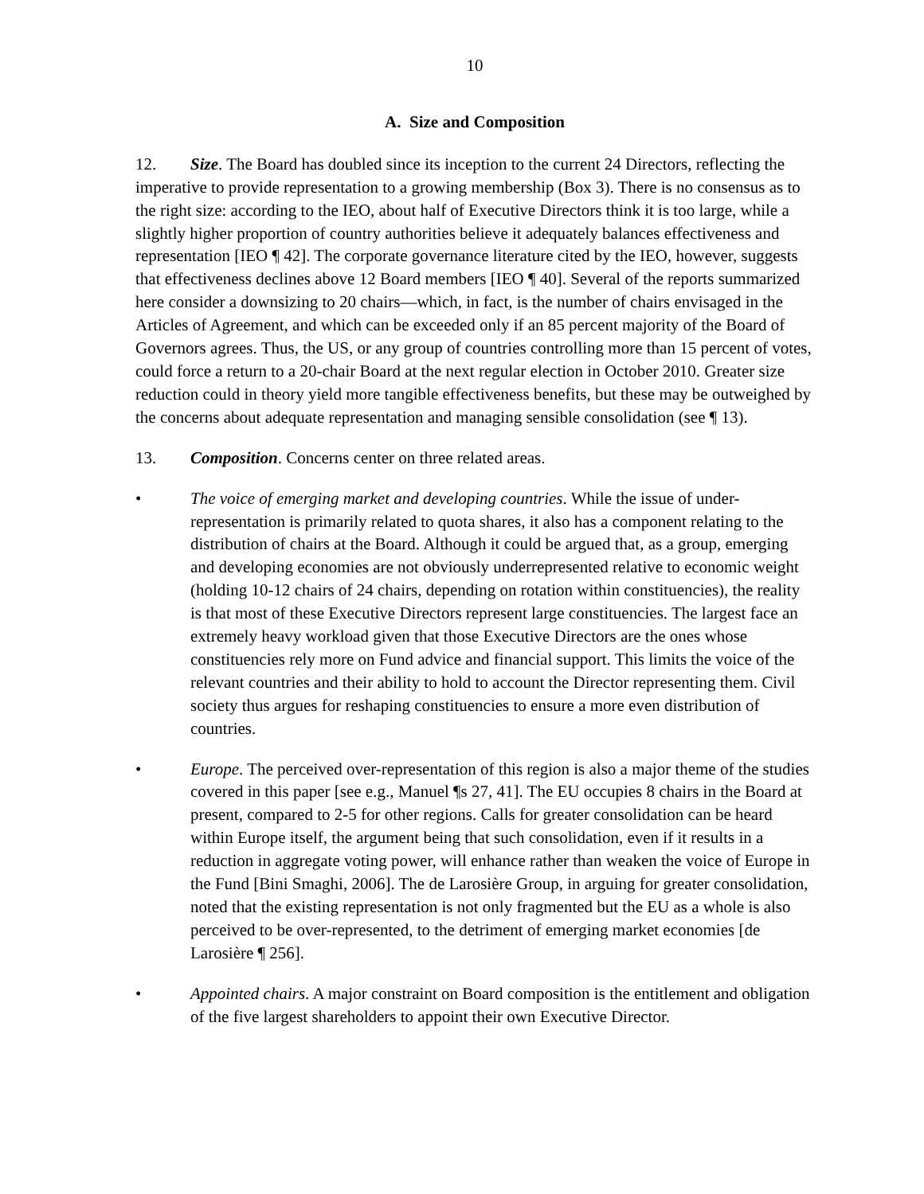10
A. Size and Composition
12. Size. The Board has doubled since its inception to the current 24 Directors, reflecting the imperative to provide representation to a growing membership (Box 3). There is no consensus as to the right size: according to the IEO, about half of Executive Directors think it is too large, while a slightly higher proportion of country authorities believe it adequately balances effectiveness and representation [IEO ¶ 42]. The corporate governance literature cited by the IEO, however, suggests that effectiveness declines above 12 Board members [IEO ¶ 40]. Several of the reports summarized here consider a downsizing to 20 chairs—which, in fact, is the number of chairs envisaged in the Articles of Agreement, and which can be exceeded only if an 85 percent majority of the Board of Governors agrees. Thus, the US, or any group of countries controlling more than 15 percent of votes, could force a return to a 20-chair Board at the next regular election in October 2010. Greater size reduction could in theory yield more tangible effectiveness benefits, but these may be outweighed by the concerns about adequate representation and managing sensible consolidation (see ¶ 13).
13. Composition. Concerns center on three related areas.
• The voice of emerging market and developing countries. While the issue of under-representation is primarily related to quota shares, it also has a component relating to the distribution of chairs at the Board. Although it could be argued that, as a group, emerging and developing economies are not obviously underrepresented relative to economic weight (holding 10-12 chairs of 24 chairs, depending on rotation within constituencies), the reality is that most of these Executive Directors represent large constituencies. The largest face an extremely heavy workload given that those Executive Directors are the ones whose constituencies rely more on Fund advice and financial support. This limits the voice of the relevant countries and their ability to hold to account the Director representing them. Civil society thus argues for reshaping constituencies to ensure a more even distribution of countries.
• Europe. The perceived over-representation of this region is also a major theme of the studies covered in this paper [see e.g., Manuel ¶s 27, 41]. The EU occupies 8 chairs in the Board at present, compared to 2-5 for other regions. Calls for greater consolidation can be heard within Europe itself, the argument being that such consolidation, even if it results in a reduction in aggregate voting power, will enhance rather than weaken the voice of Europe in the Fund [Bini Smaghi, 2006]. The de Larosière Group, in arguing for greater consolidation, noted that the existing representation is not only fragmented but the EU as a whole is also perceived to be over-represented, to the detriment of emerging market economies [de Larosière ¶ 256].
• Appointed chairs. A major constraint on Board composition is the entitlement and obligation of the five largest shareholders to appoint their own Executive Director.